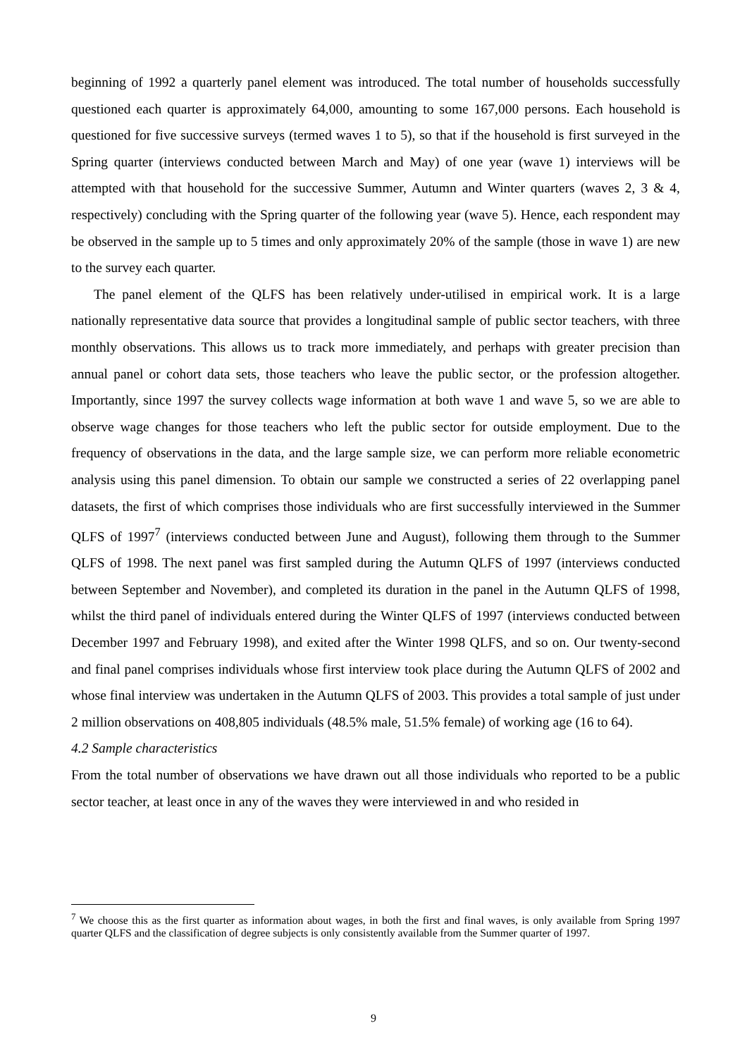beginning of 1992 a quarterly panel element was introduced. The total number of households successfully questioned each quarter is approximately 64,000, amounting to some 167,000 persons. Each household is questioned for five successive surveys (termed waves 1 to 5), so that if the household is first surveyed in the Spring quarter (interviews conducted between March and May) of one year (wave 1) interviews will be attempted with that household for the successive Summer, Autumn and Winter quarters (waves 2, 3 & 4, respectively) concluding with the Spring quarter of the following year (wave 5). Hence, each respondent may be observed in the sample up to 5 times and only approximately 20% of the sample (those in wave 1) are new to the survey each quarter.
The panel element of the QLFS has been relatively under-utilised in empirical work. It is a large nationally representative data source that provides a longitudinal sample of public sector teachers, with three monthly observations. This allows us to track more immediately, and perhaps with greater precision than annual panel or cohort data sets, those teachers who leave the public sector, or the profession altogether. Importantly, since 1997 the survey collects wage information at both wave 1 and wave 5, so we are able to observe wage changes for those teachers who left the public sector for outside employment. Due to the frequency of observations in the data, and the large sample size, we can perform more reliable econometric analysis using this panel dimension. To obtain our sample we constructed a series of 22 overlapping panel datasets, the first of which comprises those individuals who are first successfully interviewed in the Summer QLFS of 1997<sup>7</sup> (interviews conducted between June and August), following them through to the Summer QLFS of 1998. The next panel was first sampled during the Autumn QLFS of 1997 (interviews conducted between September and November), and completed its duration in the panel in the Autumn QLFS of 1998, whilst the third panel of individuals entered during the Winter QLFS of 1997 (interviews conducted between December 1997 and February 1998), and exited after the Winter 1998 QLFS, and so on. Our twenty-second and final panel comprises individuals whose first interview took place during the Autumn QLFS of 2002 and whose final interview was undertaken in the Autumn QLFS of 2003. This provides a total sample of just under 2 million observations on 408,805 individuals (48.5% male, 51.5% female) of working age (16 to 64).
4.2 Sample characteristics
From the total number of observations we have drawn out all those individuals who reported to be a public sector teacher, at least once in any of the waves they were interviewed in and who resided in
<sup>7</sup> We choose this as the first quarter as information about wages, in both the first and final waves, is only available from Spring 1997 quarter QLFS and the classification of degree subjects is only consistently available from the Summer quarter of 1997.
9